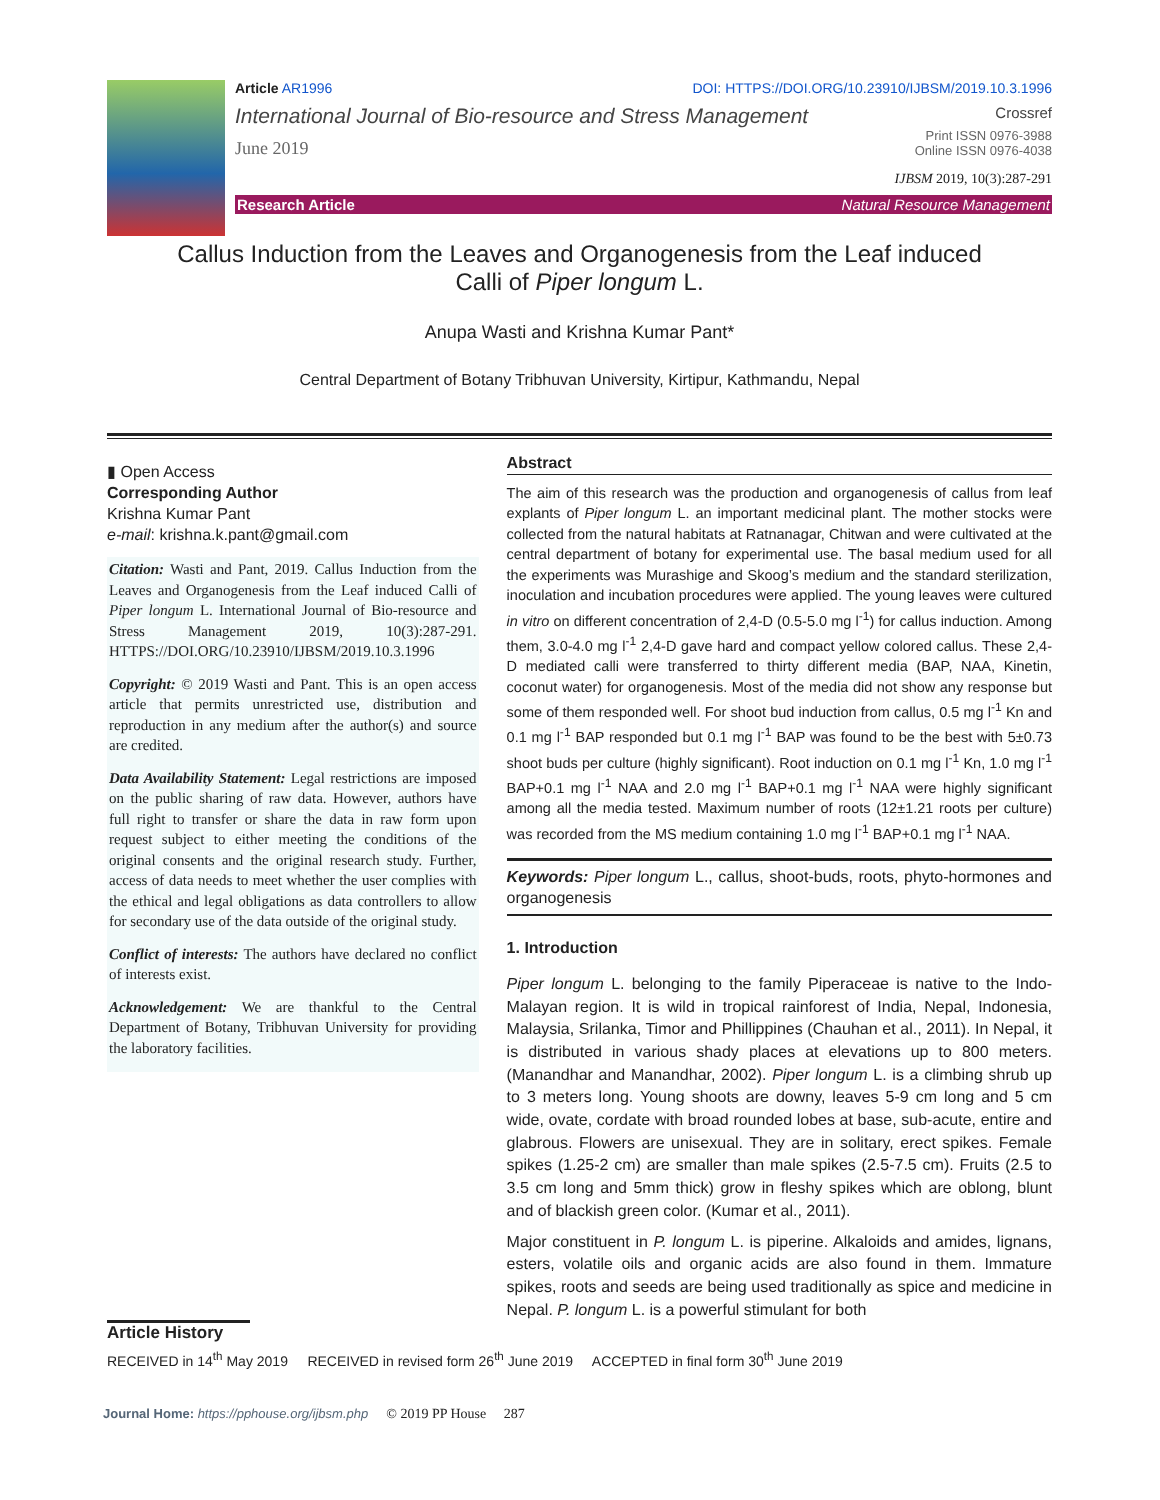Article AR1996 DOI: HTTPS://DOI.ORG/10.23910/IJBSM/2019.10.3.1996
International Journal of Bio-resource and Stress Management Crossref
June 2019 Print ISSN 0976-3988
Online ISSN 0976-4038
IJBSM 2019, 10(3):287-291
Research Article Natural Resource Management
Callus Induction from the Leaves and Organogenesis from the Leaf induced
Calli of Piper longum L.
Anupa Wasti and Krishna Kumar Pant*
Central Department of Botany Tribhuvan University, Kirtipur, Kathmandu, Nepal
▮ Open Access
Corresponding Author
Krishna Kumar Pant
e-mail: krishna.k.pant@gmail.com
Citation: Wasti and Pant, 2019. Callus Induction from the Leaves and Organogenesis from the Leaf induced Calli of Piper longum L. International Journal of Bio-resource and Stress Management 2019, 10(3):287-291. HTTPS://DOI.ORG/10.23910/IJBSM/2019.10.3.1996
Copyright: © 2019 Wasti and Pant. This is an open access article that permits unrestricted use, distribution and reproduction in any medium after the author(s) and source are credited.
Data Availability Statement: Legal restrictions are imposed on the public sharing of raw data. However, authors have full right to transfer or share the data in raw form upon request subject to either meeting the conditions of the original consents and the original research study. Further, access of data needs to meet whether the user complies with the ethical and legal obligations as data controllers to allow for secondary use of the data outside of the original study.
Conflict of interests: The authors have declared no conflict of interests exist.
Acknowledgement: We are thankful to the Central Department of Botany, Tribhuvan University for providing the laboratory facilities.
Abstract
The aim of this research was the production and organogenesis of callus from leaf explants of Piper longum L. an important medicinal plant. The mother stocks were collected from the natural habitats at Ratnanagar, Chitwan and were cultivated at the central department of botany for experimental use. The basal medium used for all the experiments was Murashige and Skoog’s medium and the standard sterilization, inoculation and incubation procedures were applied. The young leaves were cultured in vitro on different concentration of 2,4-D (0.5-5.0 mg l<sup>-1</sup>) for callus induction. Among them, 3.0-4.0 mg l<sup>-1</sup> 2,4-D gave hard and compact yellow colored callus. These 2,4-D mediated calli were transferred to thirty different media (BAP, NAA, Kinetin, coconut water) for organogenesis. Most of the media did not show any response but some of them responded well. For shoot bud induction from callus, 0.5 mg l<sup>-1</sup> Kn and 0.1 mg l<sup>-1</sup> BAP responded but 0.1 mg l<sup>-1</sup> BAP was found to be the best with 5±0.73 shoot buds per culture (highly significant). Root induction on 0.1 mg l<sup>-1</sup> Kn, 1.0 mg l<sup>-1</sup> BAP+0.1 mg l<sup>-1</sup> NAA and 2.0 mg l<sup>-1</sup> BAP+0.1 mg l<sup>-1</sup> NAA were highly significant among all the media tested. Maximum number of roots (12±1.21 roots per culture) was recorded from the MS medium containing 1.0 mg l<sup>-1</sup> BAP+0.1 mg l<sup>-1</sup> NAA.
Keywords: Piper longum L., callus, shoot-buds, roots, phyto-hormones and organogenesis
1. Introduction
Piper longum L. belonging to the family Piperaceae is native to the Indo-Malayan region. It is wild in tropical rainforest of India, Nepal, Indonesia, Malaysia, Srilanka, Timor and Phillippines (Chauhan et al., 2011). In Nepal, it is distributed in various shady places at elevations up to 800 meters. (Manandhar and Manandhar, 2002). Piper longum L. is a climbing shrub up to 3 meters long. Young shoots are downy, leaves 5-9 cm long and 5 cm wide, ovate, cordate with broad rounded lobes at base, sub-acute, entire and glabrous. Flowers are unisexual. They are in solitary, erect spikes. Female spikes (1.25-2 cm) are smaller than male spikes (2.5-7.5 cm). Fruits (2.5 to 3.5 cm long and 5mm thick) grow in fleshy spikes which are oblong, blunt and of blackish green color. (Kumar et al., 2011).
Major constituent in P. longum L. is piperine. Alkaloids and amides, lignans, esters, volatile oils and organic acids are also found in them. Immature spikes, roots and seeds are being used traditionally as spice and medicine in Nepal. P. longum L. is a powerful stimulant for both
Article History
RECEIVED in 14<sup>th</sup> May 2019 RECEIVED in revised form 26<sup>th</sup> June 2019 ACCEPTED in final form 30<sup>th</sup> June 2019
Journal Home: https://pphouse.org/ijbsm.php © 2019 PP House 287